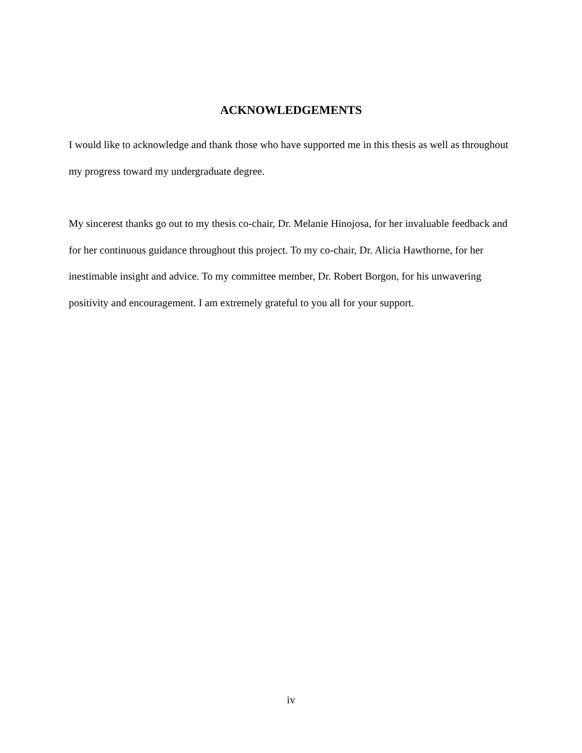ACKNOWLEDGEMENTS
I would like to acknowledge and thank those who have supported me in this thesis as well as throughout my progress toward my undergraduate degree.
My sincerest thanks go out to my thesis co-chair, Dr. Melanie Hinojosa, for her invaluable feedback and for her continuous guidance throughout this project. To my co-chair, Dr. Alicia Hawthorne, for her inestimable insight and advice. To my committee member, Dr. Robert Borgon, for his unwavering positivity and encouragement. I am extremely grateful to you all for your support.
iv